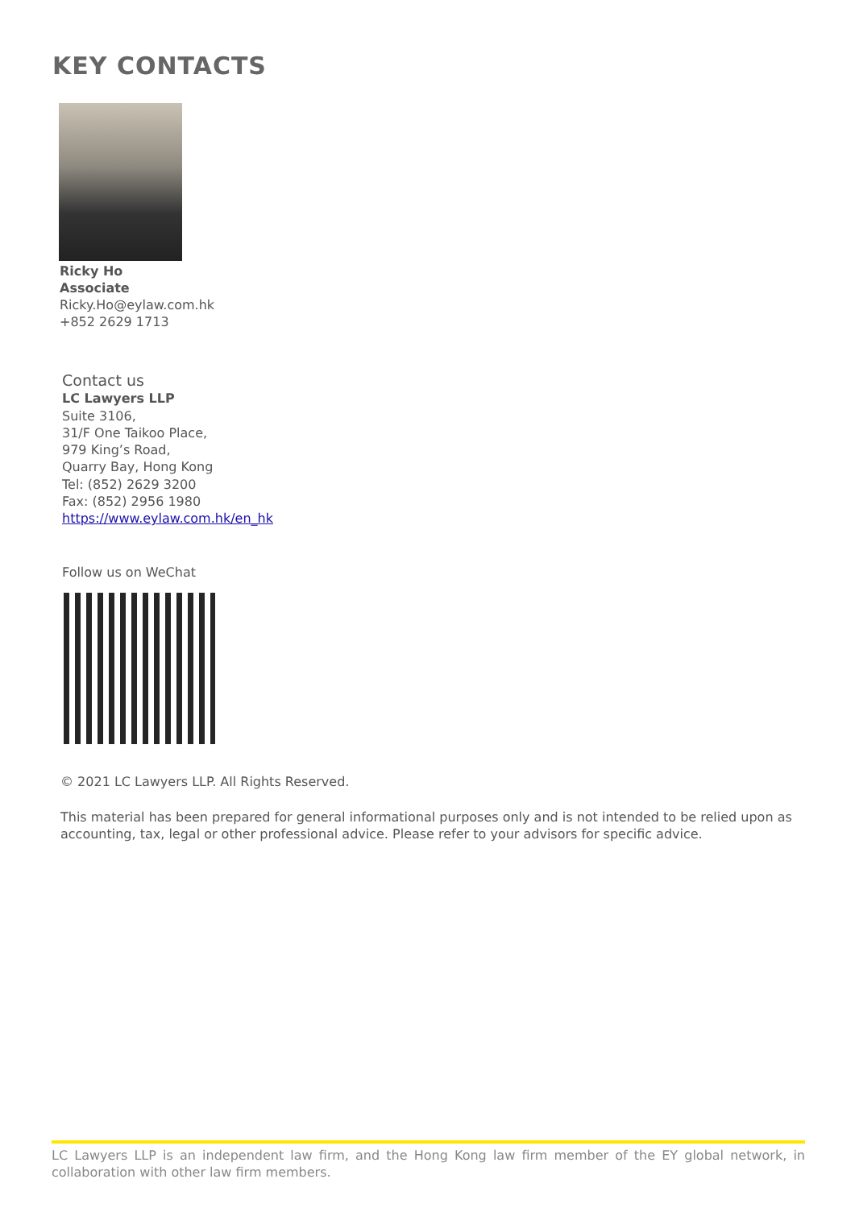KEY CONTACTS
Ricky Ho
Associate
Ricky.Ho@eylaw.com.hk
+852 2629 1713
Contact us
LC Lawyers LLP
Suite 3106,
31/F One Taikoo Place,
979 King’s Road,
Quarry Bay, Hong Kong
Tel: (852) 2629 3200
Fax: (852) 2956 1980
https://www.eylaw.com.hk/en_hk
Follow us on WeChat
© 2021 LC Lawyers LLP. All Rights Reserved.
This material has been prepared for general informational purposes only and is not intended to be relied upon as accounting, tax, legal or other professional advice. Please refer to your advisors for specific advice.
LC Lawyers LLP is an independent law firm, and the Hong Kong law firm member of the EY global network, in collaboration with other law firm members.